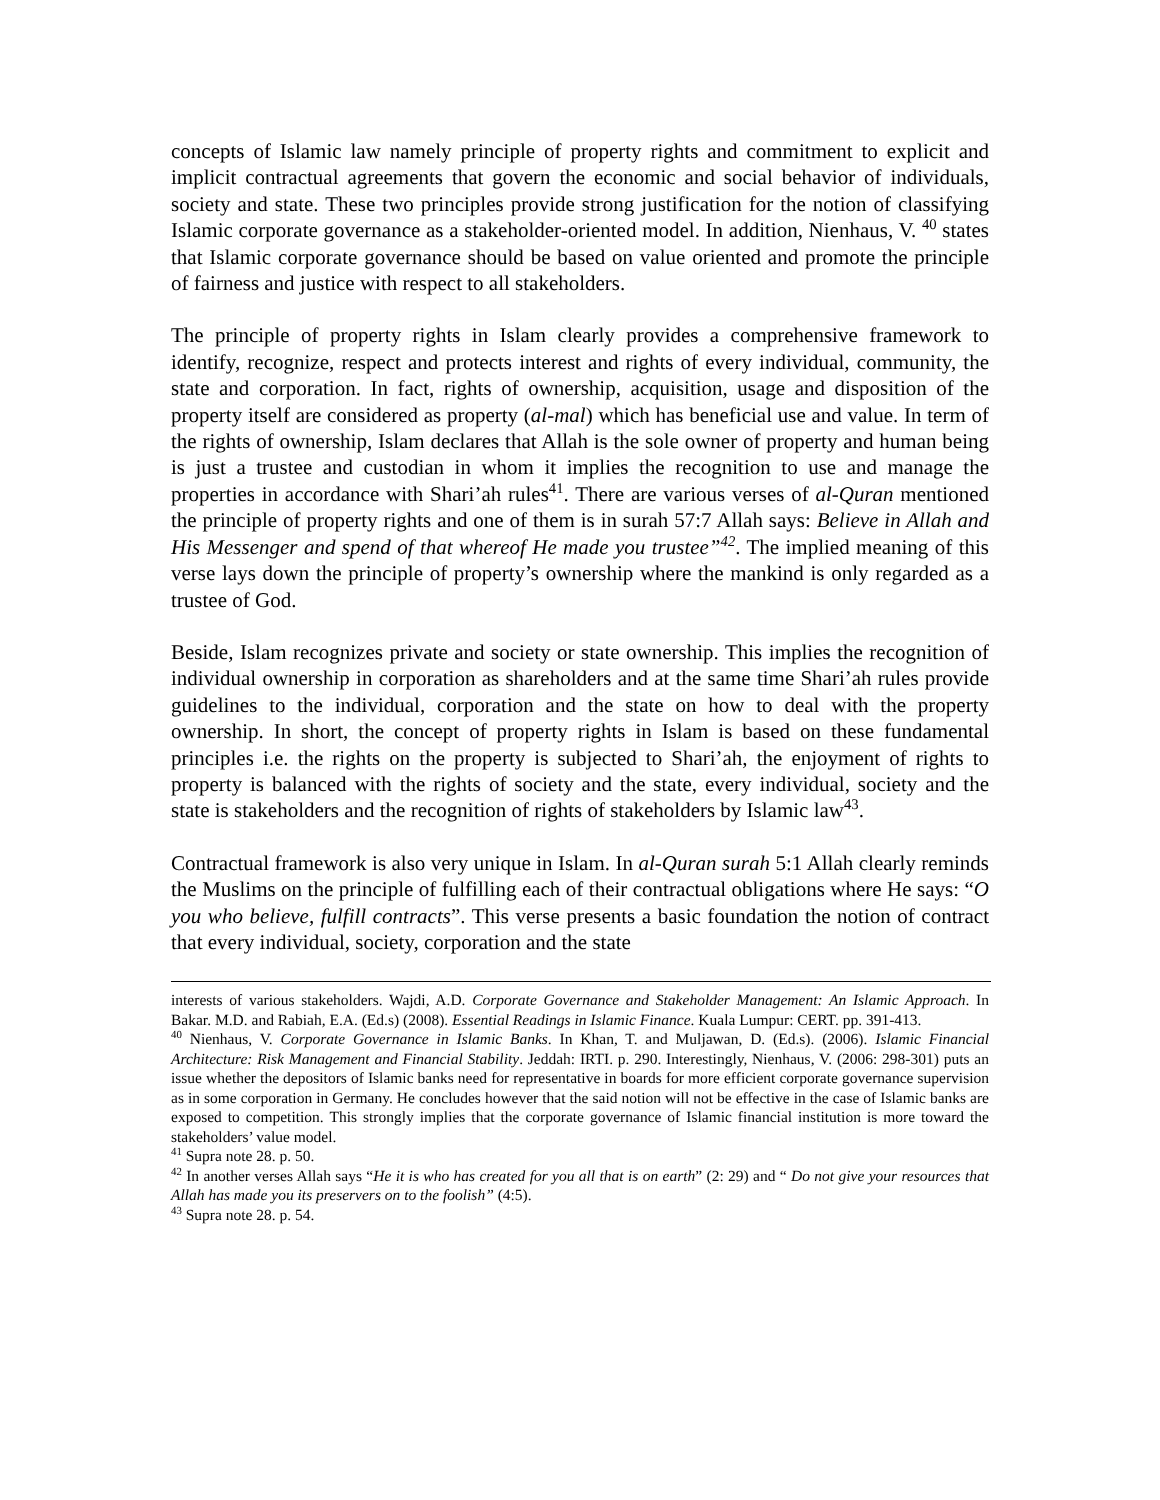concepts of Islamic law namely principle of property rights and commitment to explicit and implicit contractual agreements that govern the economic and social behavior of individuals, society and state. These two principles provide strong justification for the notion of classifying Islamic corporate governance as a stakeholder-oriented model. In addition, Nienhaus, V. <sup>40</sup> states that Islamic corporate governance should be based on value oriented and promote the principle of fairness and justice with respect to all stakeholders.
The principle of property rights in Islam clearly provides a comprehensive framework to identify, recognize, respect and protects interest and rights of every individual, community, the state and corporation. In fact, rights of ownership, acquisition, usage and disposition of the property itself are considered as property (al-mal) which has beneficial use and value. In term of the rights of ownership, Islam declares that Allah is the sole owner of property and human being is just a trustee and custodian in whom it implies the recognition to use and manage the properties in accordance with Shari’ah rules<sup>41</sup>. There are various verses of al-Quran mentioned the principle of property rights and one of them is in surah 57:7 Allah says: Believe in Allah and His Messenger and spend of that whereof He made you trustee”<sup>42</sup>. The implied meaning of this verse lays down the principle of property’s ownership where the mankind is only regarded as a trustee of God.
Beside, Islam recognizes private and society or state ownership. This implies the recognition of individual ownership in corporation as shareholders and at the same time Shari’ah rules provide guidelines to the individual, corporation and the state on how to deal with the property ownership. In short, the concept of property rights in Islam is based on these fundamental principles i.e. the rights on the property is subjected to Shari’ah, the enjoyment of rights to property is balanced with the rights of society and the state, every individual, society and the state is stakeholders and the recognition of rights of stakeholders by Islamic law<sup>43</sup>.
Contractual framework is also very unique in Islam. In al-Quran surah 5:1 Allah clearly reminds the Muslims on the principle of fulfilling each of their contractual obligations where He says: “O you who believe, fulfill contracts”. This verse presents a basic foundation the notion of contract that every individual, society, corporation and the state
interests of various stakeholders. Wajdi, A.D. Corporate Governance and Stakeholder Management: An Islamic Approach. In Bakar. M.D. and Rabiah, E.A. (Ed.s) (2008). Essential Readings in Islamic Finance. Kuala Lumpur: CERT. pp. 391-413.
<sup>40</sup> Nienhaus, V. Corporate Governance in Islamic Banks. In Khan, T. and Muljawan, D. (Ed.s). (2006). Islamic Financial Architecture: Risk Management and Financial Stability. Jeddah: IRTI. p. 290. Interestingly, Nienhaus, V. (2006: 298-301) puts an issue whether the depositors of Islamic banks need for representative in boards for more efficient corporate governance supervision as in some corporation in Germany. He concludes however that the said notion will not be effective in the case of Islamic banks are exposed to competition. This strongly implies that the corporate governance of Islamic financial institution is more toward the stakeholders’ value model.
<sup>41</sup> Supra note 28. p. 50.
<sup>42</sup> In another verses Allah says “He it is who has created for you all that is on earth” (2: 29) and “ Do not give your resources that Allah has made you its preservers on to the foolish” (4:5).
<sup>43</sup> Supra note 28. p. 54.